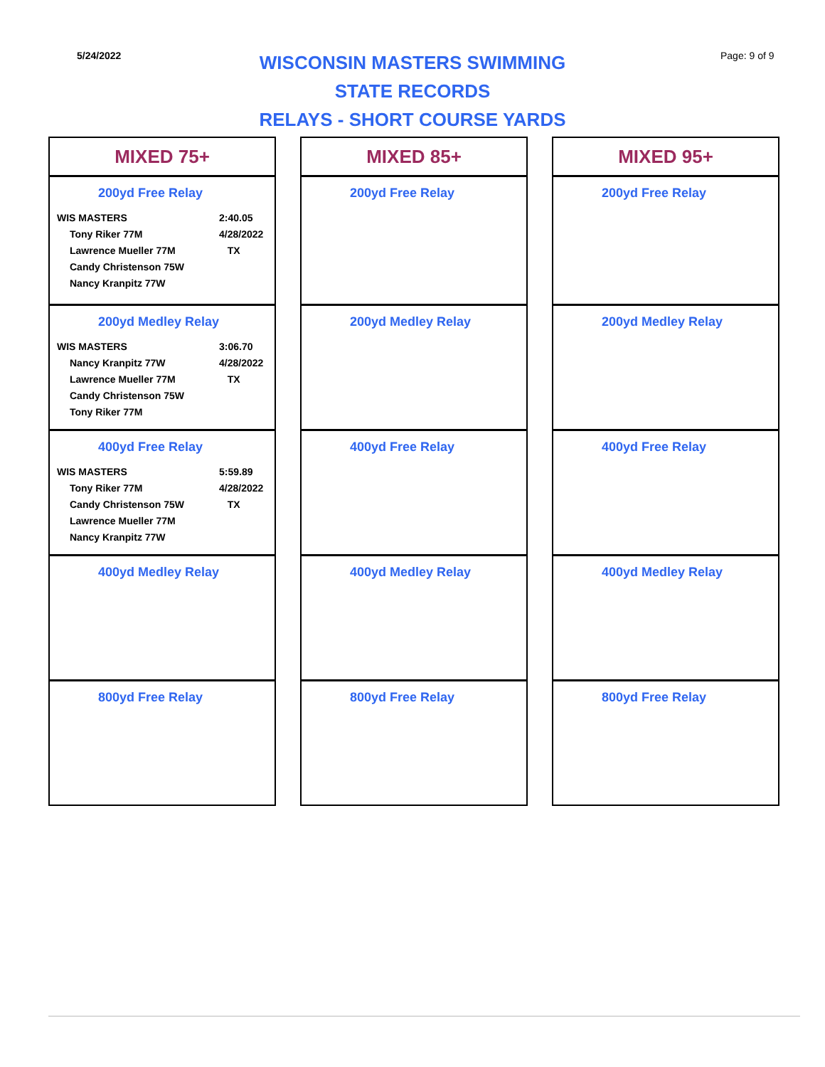5/24/2022
WISCONSIN MASTERS SWIMMING
STATE RECORDS
RELAYS - SHORT COURSE YARDS
Page: 9 of 9
MIXED 75+
200yd Free Relay
| WIS MASTERS | | 2:40.05 |
| | Tony Riker 77M | 4/28/2022 |
| | Lawrence Mueller 77M | TX |
| | Candy Christenson 75W | |
| | Nancy Kranpitz 77W | |
200yd Medley Relay
| WIS MASTERS | | 3:06.70 |
| | Nancy Kranpitz 77W | 4/28/2022 |
| | Lawrence Mueller 77M | TX |
| | Candy Christenson 75W | |
| | Tony Riker 77M | |
400yd Free Relay
| WIS MASTERS | | 5:59.89 |
| | Tony Riker 77M | 4/28/2022 |
| | Candy Christenson 75W | TX |
| | Lawrence Mueller 77M | |
| | Nancy Kranpitz 77W | |
400yd Medley Relay
800yd Free Relay
MIXED 85+
200yd Free Relay
200yd Medley Relay
400yd Free Relay
400yd Medley Relay
800yd Free Relay
MIXED 95+
200yd Free Relay
200yd Medley Relay
400yd Free Relay
400yd Medley Relay
800yd Free Relay